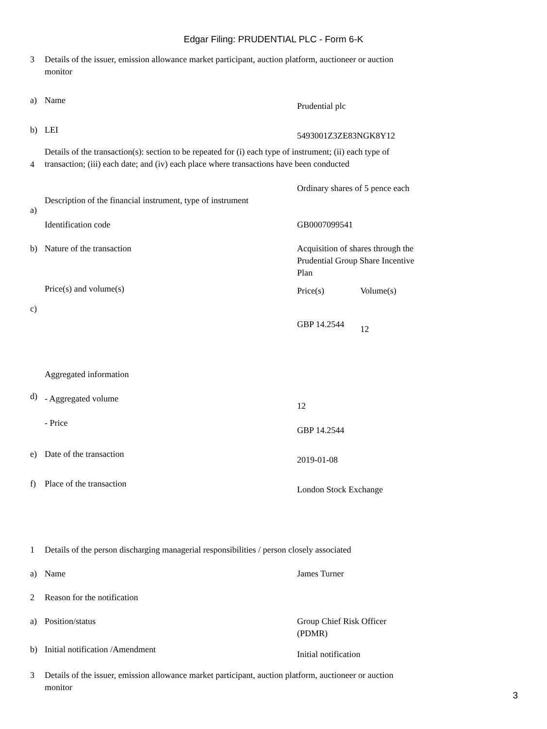Edgar Filing: PRUDENTIAL PLC - Form 6-K
| 3 | Details of the issuer, emission allowance market participant, auction platform, auctioneer or auction monitor | |
| a) | Name | Prudential plc |
| b) | LEI | 5493001Z3ZE83NGK8Y12 |
| 4 | Details of the transaction(s): section to be repeated for (i) each type of instrument; (ii) each type of transaction; (iii) each date; and (iv) each place where transactions have been conducted | |
| a) | Description of the financial instrument, type of instrument Identification code | Ordinary shares of 5 pence each GB0007099541 |
| b) | Nature of the transaction | Acquisition of shares through the Prudential Group Share Incentive Plan |
| c) | Price(s) and volume(s) | / Price(s) / Volume(s) / / GBP 14.2544 / 12 / |
| d) | Aggregated information - Aggregated volume - Price | 12 GBP 14.2544 |
| e) | Date of the transaction | 2019-01-08 |
| f) | Place of the transaction | London Stock Exchange |
| 1 | Details of the person discharging managerial responsibilities / person closely associated | |
| a) | Name | James Turner |
| 2 | Reason for the notification | |
| a) | Position/status | Group Chief Risk Officer (PDMR) |
| b) | Initial notification /Amendment | Initial notification |
| 3 | Details of the issuer, emission allowance market participant, auction platform, auctioneer or auction monitor | |
3